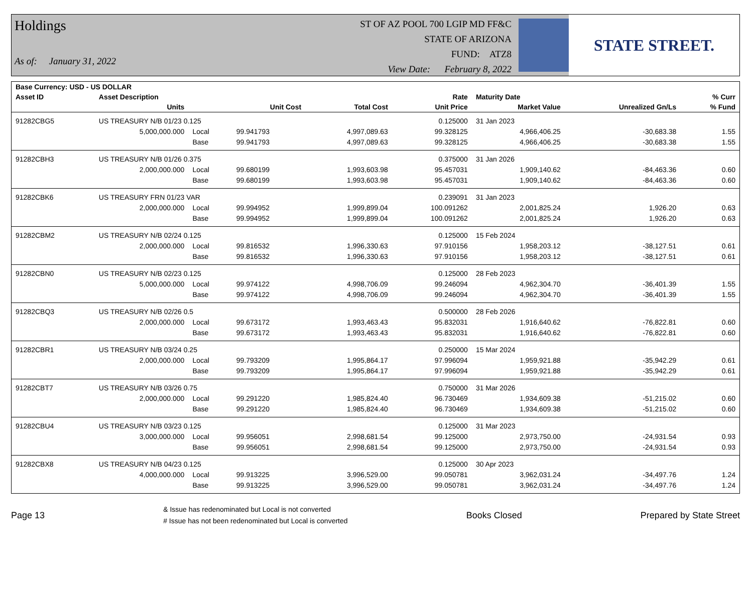Holdings
As of: January 31, 2022
ST OF AZ POOL 700 LGIP MD FF&C
STATE OF ARIZONA
FUND: ATZ8
View Date: February 8, 2022
STATE STREET.
| Base Currency: USD - US DOLLAR | | | | | | | | |
| --- | --- | --- | --- | --- | --- | --- | --- | --- |
| Asset ID | Asset Description | | | | Rate | Maturity Date | | % Curr |
| | Units | | Unit Cost | Total Cost | Unit Price | Market Value | Unrealized Gn/Ls | % Fund |
| 91282CBG5 | US TREASURY N/B 01/23 0.125 | | | | 0.125000 | 31 Jan 2023 | | |
| | 5,000,000.000 | Local | 99.941793 | 4,997,089.63 | 99.328125 | 4,966,406.25 | -30,683.38 | 1.55 |
| | | Base | 99.941793 | 4,997,089.63 | 99.328125 | 4,966,406.25 | -30,683.38 | 1.55 |
| 91282CBH3 | US TREASURY N/B 01/26 0.375 | | | | 0.375000 | 31 Jan 2026 | | |
| | 2,000,000.000 | Local | 99.680199 | 1,993,603.98 | 95.457031 | 1,909,140.62 | -84,463.36 | 0.60 |
| | | Base | 99.680199 | 1,993,603.98 | 95.457031 | 1,909,140.62 | -84,463.36 | 0.60 |
| 91282CBK6 | US TREASURY FRN 01/23 VAR | | | | 0.239091 | 31 Jan 2023 | | |
| | 2,000,000.000 | Local | 99.994952 | 1,999,899.04 | 100.091262 | 2,001,825.24 | 1,926.20 | 0.63 |
| | | Base | 99.994952 | 1,999,899.04 | 100.091262 | 2,001,825.24 | 1,926.20 | 0.63 |
| 91282CBM2 | US TREASURY N/B 02/24 0.125 | | | | 0.125000 | 15 Feb 2024 | | |
| | 2,000,000.000 | Local | 99.816532 | 1,996,330.63 | 97.910156 | 1,958,203.12 | -38,127.51 | 0.61 |
| | | Base | 99.816532 | 1,996,330.63 | 97.910156 | 1,958,203.12 | -38,127.51 | 0.61 |
| 91282CBN0 | US TREASURY N/B 02/23 0.125 | | | | 0.125000 | 28 Feb 2023 | | |
| | 5,000,000.000 | Local | 99.974122 | 4,998,706.09 | 99.246094 | 4,962,304.70 | -36,401.39 | 1.55 |
| | | Base | 99.974122 | 4,998,706.09 | 99.246094 | 4,962,304.70 | -36,401.39 | 1.55 |
| 91282CBQ3 | US TREASURY N/B 02/26 0.5 | | | | 0.500000 | 28 Feb 2026 | | |
| | 2,000,000.000 | Local | 99.673172 | 1,993,463.43 | 95.832031 | 1,916,640.62 | -76,822.81 | 0.60 |
| | | Base | 99.673172 | 1,993,463.43 | 95.832031 | 1,916,640.62 | -76,822.81 | 0.60 |
| 91282CBR1 | US TREASURY N/B 03/24 0.25 | | | | 0.250000 | 15 Mar 2024 | | |
| | 2,000,000.000 | Local | 99.793209 | 1,995,864.17 | 97.996094 | 1,959,921.88 | -35,942.29 | 0.61 |
| | | Base | 99.793209 | 1,995,864.17 | 97.996094 | 1,959,921.88 | -35,942.29 | 0.61 |
| 91282CBT7 | US TREASURY N/B 03/26 0.75 | | | | 0.750000 | 31 Mar 2026 | | |
| | 2,000,000.000 | Local | 99.291220 | 1,985,824.40 | 96.730469 | 1,934,609.38 | -51,215.02 | 0.60 |
| | | Base | 99.291220 | 1,985,824.40 | 96.730469 | 1,934,609.38 | -51,215.02 | 0.60 |
| 91282CBU4 | US TREASURY N/B 03/23 0.125 | | | | 0.125000 | 31 Mar 2023 | | |
| | 3,000,000.000 | Local | 99.956051 | 2,998,681.54 | 99.125000 | 2,973,750.00 | -24,931.54 | 0.93 |
| | | Base | 99.956051 | 2,998,681.54 | 99.125000 | 2,973,750.00 | -24,931.54 | 0.93 |
| 91282CBX8 | US TREASURY N/B 04/23 0.125 | | | | 0.125000 | 30 Apr 2023 | | |
| | 4,000,000.000 | Local | 99.913225 | 3,996,529.00 | 99.050781 | 3,962,031.24 | -34,497.76 | 1.24 |
| | | Base | 99.913225 | 3,996,529.00 | 99.050781 | 3,962,031.24 | -34,497.76 | 1.24 |
Page 13
& Issue has redenominated but Local is not converted
# Issue has not been redenominated but Local is converted
Books Closed Prepared by State Street